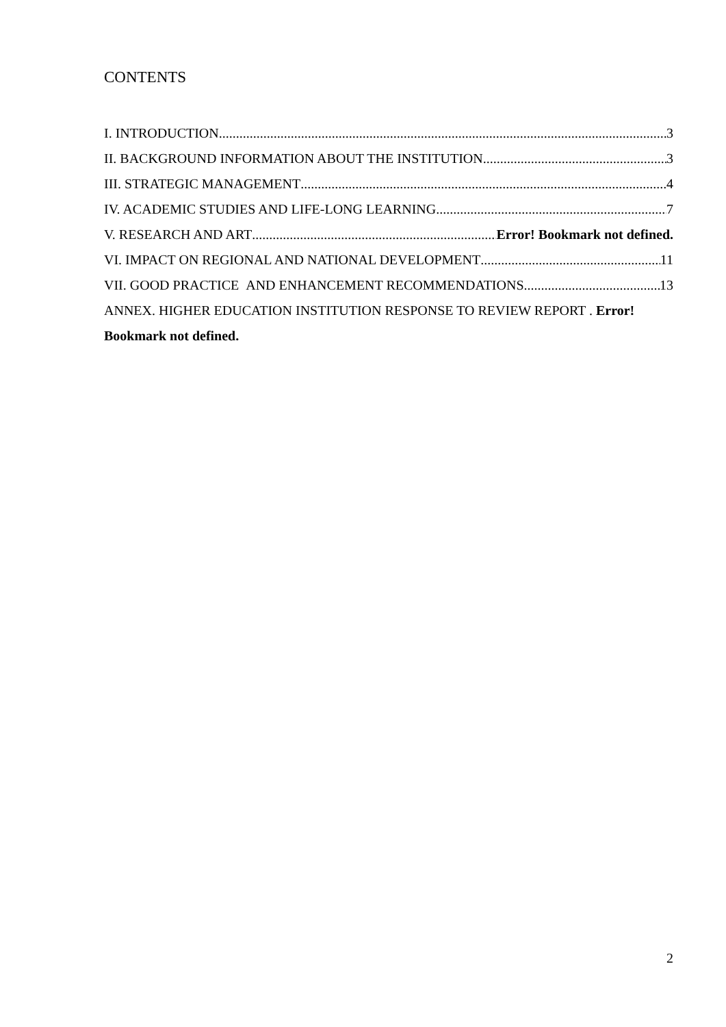CONTENTS
I. INTRODUCTION 3
II. BACKGROUND INFORMATION ABOUT THE INSTITUTION 3
III. STRATEGIC MANAGEMENT 4
IV. ACADEMIC STUDIES AND LIFE-LONG LEARNING 7
V. RESEARCH AND ART Error! Bookmark not defined.
VI. IMPACT ON REGIONAL AND NATIONAL DEVELOPMENT 11
VII. GOOD PRACTICE AND ENHANCEMENT RECOMMENDATIONS 13
ANNEX. HIGHER EDUCATION INSTITUTION RESPONSE TO REVIEW REPORT . Error!
Bookmark not defined.
2